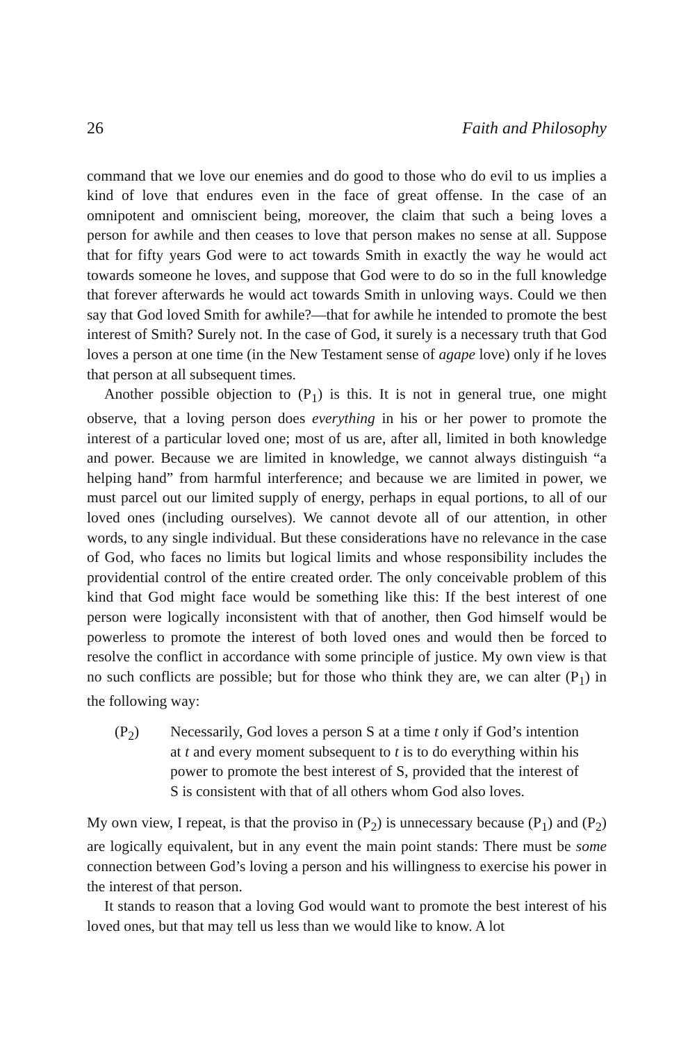26 Faith and Philosophy
command that we love our enemies and do good to those who do evil to us implies a kind of love that endures even in the face of great offense. In the case of an omnipotent and omniscient being, moreover, the claim that such a being loves a person for awhile and then ceases to love that person makes no sense at all. Suppose that for fifty years God were to act towards Smith in exactly the way he would act towards someone he loves, and suppose that God were to do so in the full knowledge that forever afterwards he would act towards Smith in unloving ways. Could we then say that God loved Smith for awhile?—that for awhile he intended to promote the best interest of Smith? Surely not. In the case of God, it surely is a necessary truth that God loves a person at one time (in the New Testament sense of agape love) only if he loves that person at all subsequent times.
Another possible objection to (P<sub>1</sub>) is this. It is not in general true, one might observe, that a loving person does everything in his or her power to promote the interest of a particular loved one; most of us are, after all, limited in both knowledge and power. Because we are limited in knowledge, we cannot always distinguish “a helping hand” from harmful interference; and because we are limited in power, we must parcel out our limited supply of energy, perhaps in equal portions, to all of our loved ones (including ourselves). We cannot devote all of our attention, in other words, to any single individual. But these consider­ations have no relevance in the case of God, who faces no limits but logical limits and whose responsibility includes the providential control of the entire created order. The only conceivable problem of this kind that God might face would be something like this: If the best interest of one person were logically inconsistent with that of another, then God himself would be powerless to promote the interest of both loved ones and would then be forced to resolve the conflict in accordance with some principle of justice. My own view is that no such conflicts are possible; but for those who think they are, we can alter (P<sub>1</sub>) in the following way:
(P<sub>2</sub>) Necessarily, God loves a person S at a time t only if God’s inten­tion at t and every moment subsequent to t is to do everything within his power to promote the best interest of S, provided that the interest of S is consistent with that of all others whom God also loves.
My own view, I repeat, is that the proviso in (P<sub>2</sub>) is unnecessary because (P<sub>1</sub>) and (P<sub>2</sub>) are logically equivalent, but in any event the main point stands: There must be some connection between God’s loving a person and his willingness to exercise his power in the interest of that person.
It stands to reason that a loving God would want to promote the best interest of his loved ones, but that may tell us less than we would like to know. A lot